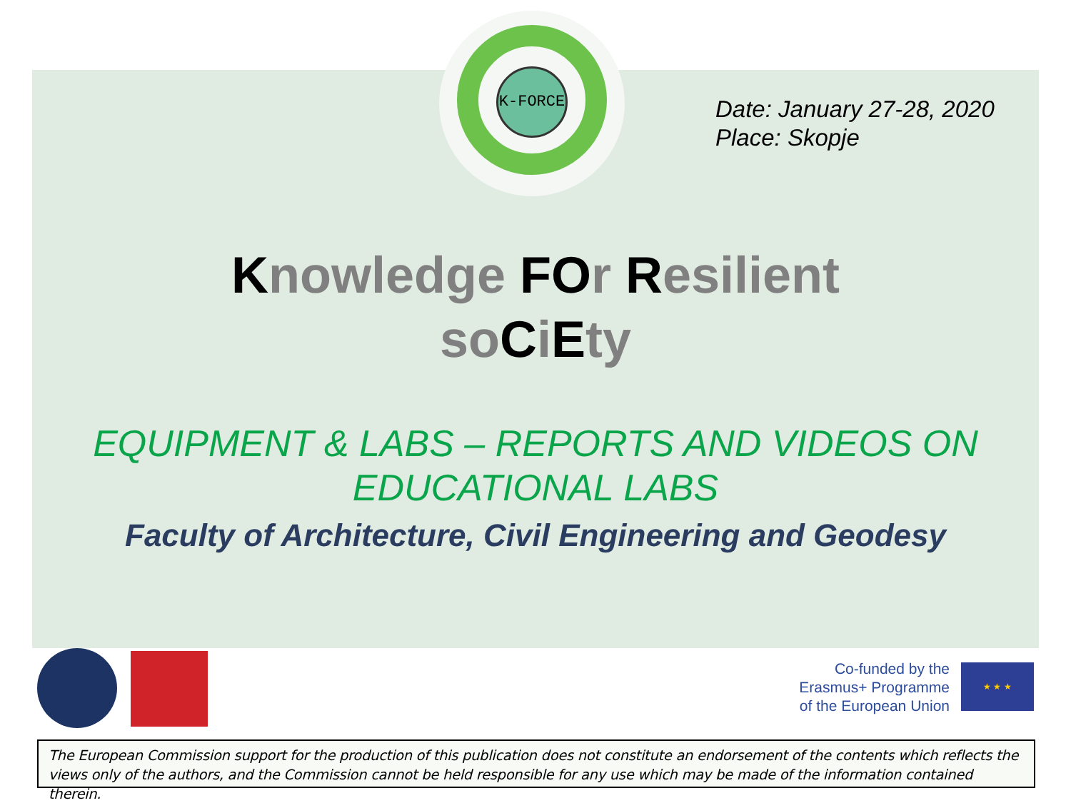K-FORCE
Date: January 27-28, 2020
Place: Skopje
Knowledge FOr Resilient
soCiEty
EQUIPMENT & LABS – REPORTS AND VIDEOS ON EDUCATIONAL LABS
Faculty of Architecture, Civil Engineering and Geodesy
Co-funded by the Erasmus+ Programme of the European Union
★ ★ ★
The European Commission support for the production of this publication does not constitute an endorsement of the contents which reflects the views only of the authors, and the Commission cannot be held responsible for any use which may be made of the information contained therein.